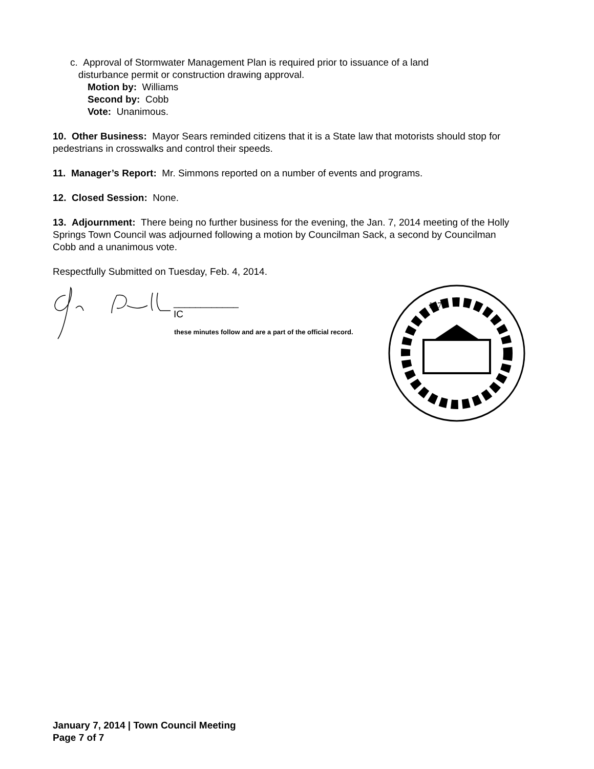c. Approval of Stormwater Management Plan is required prior to issuance of a land
disturbance permit or construction drawing approval.
Motion by: Williams
Second by: Cobb
Vote: Unanimous.
10. Other Business: Mayor Sears reminded citizens that it is a State law that motorists should stop for pedestrians in crosswalks and control their speeds.
11. Manager’s Report: Mr. Simmons reported on a number of events and programs.
12. Closed Session: None.
13. Adjournment: There being no further business for the evening, the Jan. 7, 2014 meeting of the Holly Springs Town Council was adjourned following a motion by Councilman Sack, a second by Councilman Cobb and a unanimous vote.
Respectfully Submitted on Tuesday, Feb. 4, 2014.
____________
IC
these minutes follow and are a part of the official record.
1876
January 7, 2014 | Town Council Meeting
Page 7 of 7